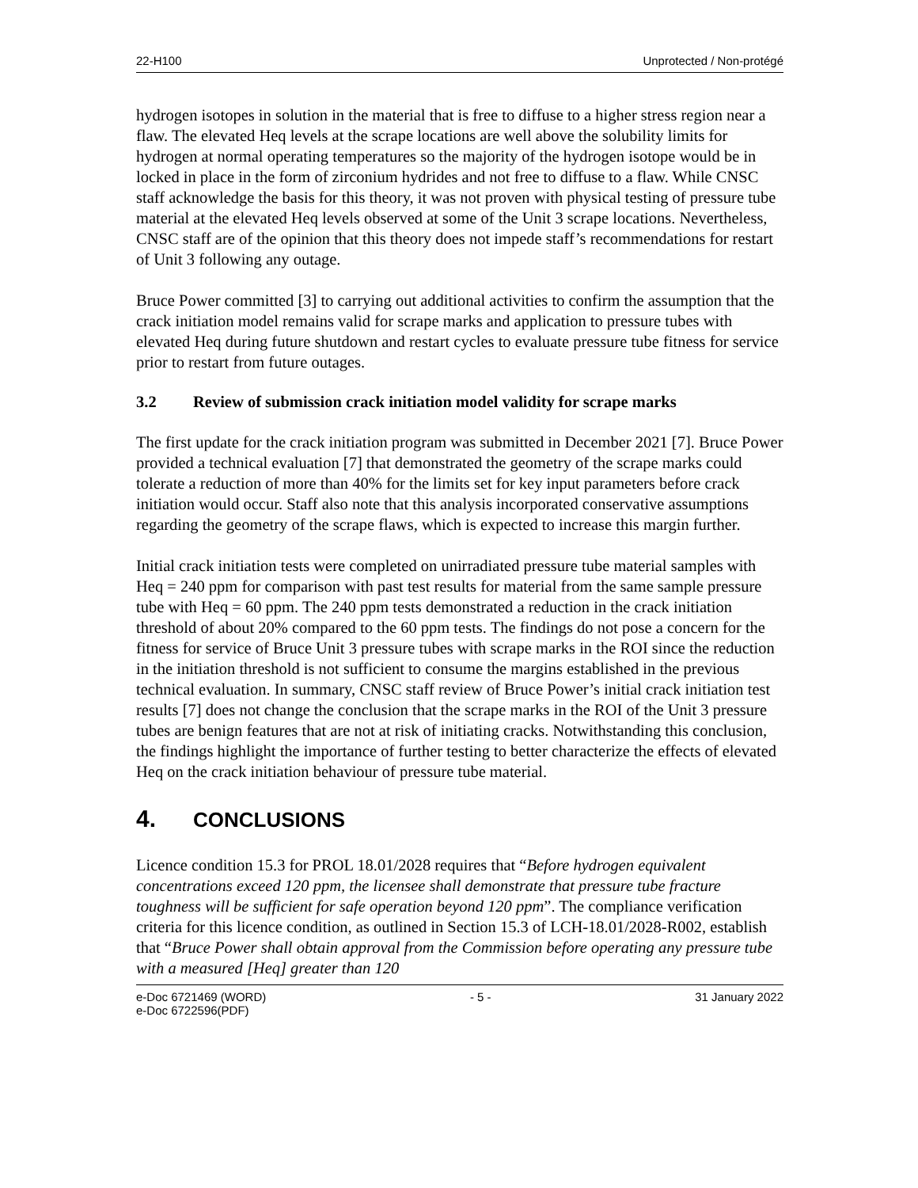22-H100 Unprotected / Non-protégé
hydrogen isotopes in solution in the material that is free to diffuse to a higher stress region near a flaw. The elevated Heq levels at the scrape locations are well above the solubility limits for hydrogen at normal operating temperatures so the majority of the hydrogen isotope would be in locked in place in the form of zirconium hydrides and not free to diffuse to a flaw. While CNSC staff acknowledge the basis for this theory, it was not proven with physical testing of pressure tube material at the elevated Heq levels observed at some of the Unit 3 scrape locations. Nevertheless, CNSC staff are of the opinion that this theory does not impede staff’s recommendations for restart of Unit 3 following any outage.
Bruce Power committed [3] to carrying out additional activities to confirm the assumption that the crack initiation model remains valid for scrape marks and application to pressure tubes with elevated Heq during future shutdown and restart cycles to evaluate pressure tube fitness for service prior to restart from future outages.
3.2 Review of submission crack initiation model validity for scrape marks
The first update for the crack initiation program was submitted in December 2021 [7]. Bruce Power provided a technical evaluation [7] that demonstrated the geometry of the scrape marks could tolerate a reduction of more than 40% for the limits set for key input parameters before crack initiation would occur. Staff also note that this analysis incorporated conservative assumptions regarding the geometry of the scrape flaws, which is expected to increase this margin further.
Initial crack initiation tests were completed on unirradiated pressure tube material samples with Heq = 240 ppm for comparison with past test results for material from the same sample pressure tube with Heq = 60 ppm. The 240 ppm tests demonstrated a reduction in the crack initiation threshold of about 20% compared to the 60 ppm tests. The findings do not pose a concern for the fitness for service of Bruce Unit 3 pressure tubes with scrape marks in the ROI since the reduction in the initiation threshold is not sufficient to consume the margins established in the previous technical evaluation. In summary, CNSC staff review of Bruce Power’s initial crack initiation test results [7] does not change the conclusion that the scrape marks in the ROI of the Unit 3 pressure tubes are benign features that are not at risk of initiating cracks. Notwithstanding this conclusion, the findings highlight the importance of further testing to better characterize the effects of elevated Heq on the crack initiation behaviour of pressure tube material.
4. CONCLUSIONS
Licence condition 15.3 for PROL 18.01/2028 requires that “Before hydrogen equivalent concentrations exceed 120 ppm, the licensee shall demonstrate that pressure tube fracture toughness will be sufficient for safe operation beyond 120 ppm”. The compliance verification criteria for this licence condition, as outlined in Section 15.3 of LCH-18.01/2028-R002, establish that “Bruce Power shall obtain approval from the Commission before operating any pressure tube with a measured [Heq] greater than 120
e-Doc 6721469 (WORD)
e-Doc 6722596(PDF) - 5 - 31 January 2022